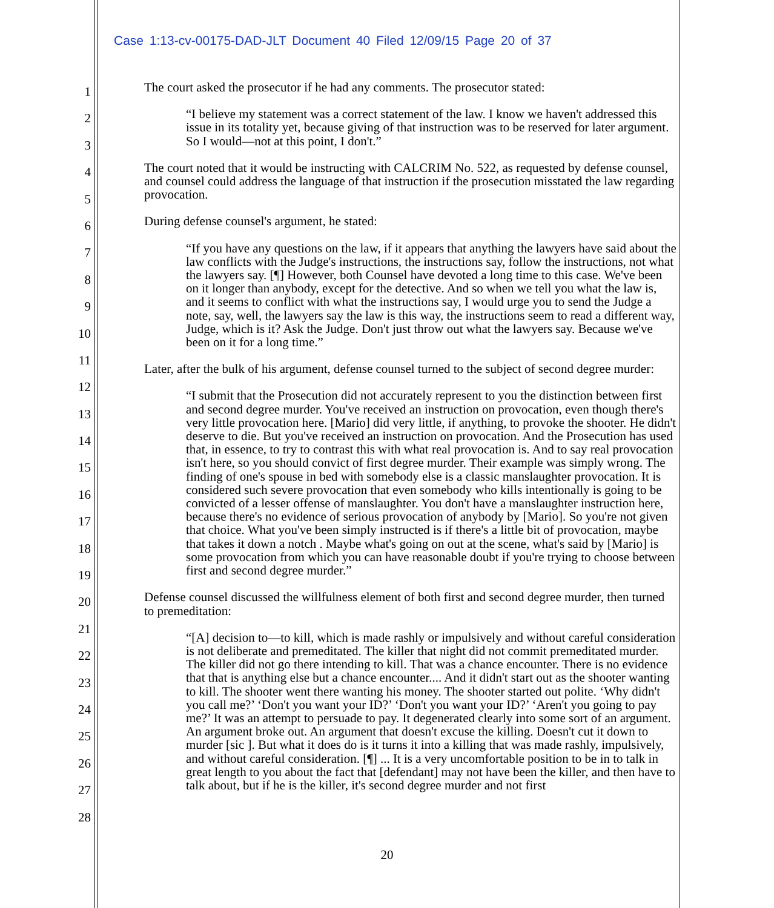Case 1:13-cv-00175-DAD-JLT Document 40 Filed 12/09/15 Page 20 of 37
1
2
3
4
5
6
7
8
9
10
11
12
13
14
15
16
17
18
19
20
21
22
23
24
25
26
27
28
The court asked the prosecutor if he had any comments. The prosecutor stated:
“I believe my statement was a correct statement of the law. I know we haven't addressed this issue in its totality yet, because giving of that instruction was to be reserved for later argument. So I would—not at this point, I don't.”
The court noted that it would be instructing with CALCRIM No. 522, as requested by defense counsel, and counsel could address the language of that instruction if the prosecution misstated the law regarding provocation.
During defense counsel's argument, he stated:
“If you have any questions on the law, if it appears that anything the lawyers have said about the law conflicts with the Judge's instructions, the instructions say, follow the instructions, not what the lawyers say. [¶] However, both Counsel have devoted a long time to this case. We've been on it longer than anybody, except for the detective. And so when we tell you what the law is, and it seems to conflict with what the instructions say, I would urge you to send the Judge a note, say, well, the lawyers say the law is this way, the instructions seem to read a different way, Judge, which is it? Ask the Judge. Don't just throw out what the lawyers say. Because we've been on it for a long time.”
Later, after the bulk of his argument, defense counsel turned to the subject of second degree murder:
“I submit that the Prosecution did not accurately represent to you the distinction between first and second degree murder. You've received an instruction on provocation, even though there's very little provocation here. [Mario] did very little, if anything, to provoke the shooter. He didn't deserve to die. But you've received an instruction on provocation. And the Prosecution has used that, in essence, to try to contrast this with what real provocation is. And to say real provocation isn't here, so you should convict of first degree murder. Their example was simply wrong. The finding of one's spouse in bed with somebody else is a classic manslaughter provocation. It is considered such severe provocation that even somebody who kills intentionally is going to be convicted of a lesser offense of manslaughter. You don't have a manslaughter instruction here, because there's no evidence of serious provocation of anybody by [Mario]. So you're not given that choice. What you've been simply instructed is if there's a little bit of provocation, maybe that takes it down a notch . Maybe what's going on out at the scene, what's said by [Mario] is some provocation from which you can have reasonable doubt if you're trying to choose between first and second degree murder.”
Defense counsel discussed the willfulness element of both first and second degree murder, then turned to premeditation:
“[A] decision to—to kill, which is made rashly or impulsively and without careful consideration is not deliberate and premeditated. The killer that night did not commit premeditated murder. The killer did not go there intending to kill. That was a chance encounter. There is no evidence that that is anything else but a chance encounter.... And it didn't start out as the shooter wanting to kill. The shooter went there wanting his money. The shooter started out polite. ‘Why didn't you call me?’ ‘Don't you want your ID?’ ‘Don't you want your ID?’ ‘Aren't you going to pay me?’ It was an attempt to persuade to pay. It degenerated clearly into some sort of an argument. An argument broke out. An argument that doesn't excuse the killing. Doesn't cut it down to murder [sic ]. But what it does do is it turns it into a killing that was made rashly, impulsively, and without careful consideration. [¶] ... It is a very uncomfortable position to be in to talk in great length to you about the fact that [defendant] may not have been the killer, and then have to talk about, but if he is the killer, it's second degree murder and not first
20